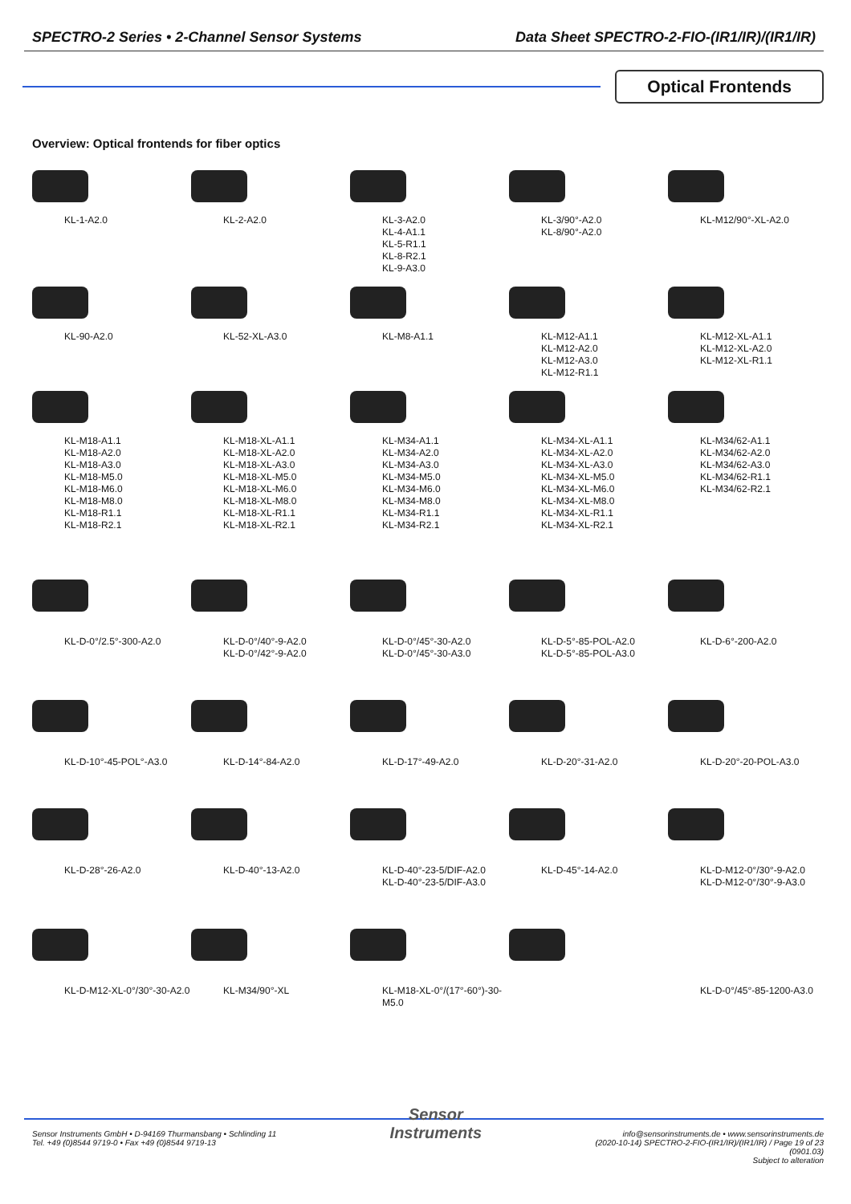SPECTRO-2 Series • 2-Channel Sensor Systems Data Sheet SPECTRO-2-FIO-(IR1/IR)/(IR1/IR)
Optical Frontends
Overview: Optical frontends for fiber optics
KL-1-A2.0 KL-2-A2.0 KL-3-A2.0
KL-4-A1.1
KL-5-R1.1
KL-8-R2.1
KL-9-A3.0
KL-3/90°-A2.0
KL-8/90°-A2.0
KL-M12/90°-XL-A2.0
KL-90-A2.0 KL-52-XL-A3.0 KL-M8-A1.1 KL-M12-A1.1
KL-M12-A2.0
KL-M12-A3.0
KL-M12-R1.1
KL-M12-XL-A1.1
KL-M12-XL-A2.0
KL-M12-XL-R1.1
KL-M18-A1.1
KL-M18-A2.0
KL-M18-A3.0
KL-M18-M5.0
KL-M18-M6.0
KL-M18-M8.0
KL-M18-R1.1
KL-M18-R2.1
KL-M18-XL-A1.1
KL-M18-XL-A2.0
KL-M18-XL-A3.0
KL-M18-XL-M5.0
KL-M18-XL-M6.0
KL-M18-XL-M8.0
KL-M18-XL-R1.1
KL-M18-XL-R2.1
KL-M34-A1.1
KL-M34-A2.0
KL-M34-A3.0
KL-M34-M5.0
KL-M34-M6.0
KL-M34-M8.0
KL-M34-R1.1
KL-M34-R2.1
KL-M34-XL-A1.1
KL-M34-XL-A2.0
KL-M34-XL-A3.0
KL-M34-XL-M5.0
KL-M34-XL-M6.0
KL-M34-XL-M8.0
KL-M34-XL-R1.1
KL-M34-XL-R2.1
KL-M34/62-A1.1
KL-M34/62-A2.0
KL-M34/62-A3.0
KL-M34/62-R1.1
KL-M34/62-R2.1
KL-D-0°/2.5°-300-A2.0 KL-D-0°/40°-9-A2.0
KL-D-0°/42°-9-A2.0
KL-D-0°/45°-30-A2.0
KL-D-0°/45°-30-A3.0
KL-D-5°-85-POL-A2.0
KL-D-5°-85-POL-A3.0
KL-D-6°-200-A2.0
KL-D-10°-45-POL°-A3.0 KL-D-14°-84-A2.0 KL-D-17°-49-A2.0 KL-D-20°-31-A2.0 KL-D-20°-20-POL-A3.0
KL-D-28°-26-A2.0 KL-D-40°-13-A2.0 KL-D-40°-23-5/DIF-A2.0
KL-D-40°-23-5/DIF-A3.0
KL-D-45°-14-A2.0 KL-D-M12-0°/30°-9-A2.0
KL-D-M12-0°/30°-9-A3.0
KL-D-M12-XL-0°/30°-30-A2.0 KL-M34/90°-XL KL-M18-XL-0°/(17°-60°)-30-M5.0 KL-D-0°/45°-85-1200-A3.0
Sensor Instruments GmbH • D-94169 Thurmansbang • Schlinding 11
Tel. +49 (0)8544 9719-0 • Fax +49 (0)8544 9719-13
Sensor
Instruments
info@sensorinstruments.de • www.sensorinstruments.de
(2020-10-14) SPECTRO-2-FIO-(IR1/IR)/(IR1/IR) / Page 19 of 23
(0901.03)
Subject to alteration